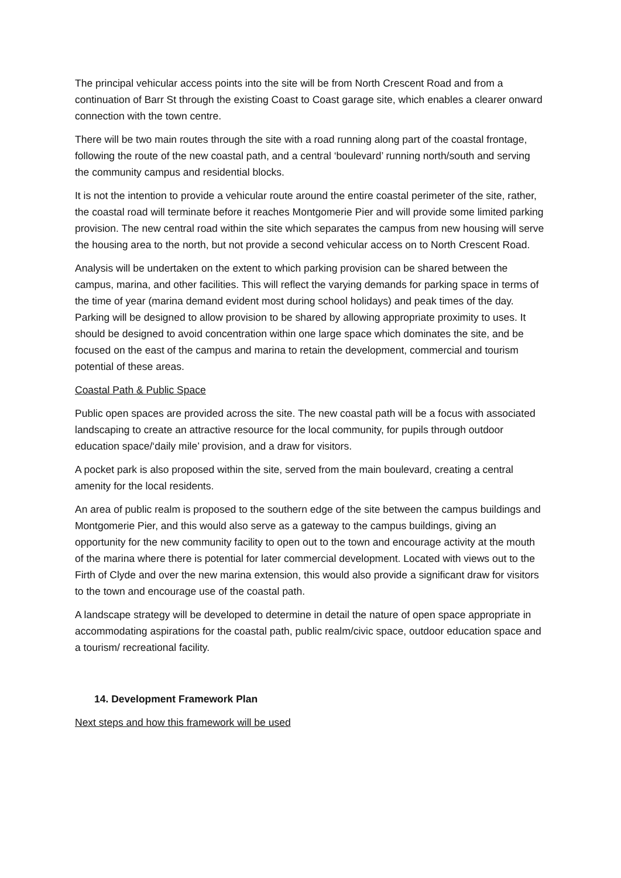The principal vehicular access points into the site will be from North Crescent Road and from a continuation of Barr St through the existing Coast to Coast garage site, which enables a clearer onward connection with the town centre.
There will be two main routes through the site with a road running along part of the coastal frontage, following the route of the new coastal path, and a central ‘boulevard’ running north/south and serving the community campus and residential blocks.
It is not the intention to provide a vehicular route around the entire coastal perimeter of the site, rather, the coastal road will terminate before it reaches Montgomerie Pier and will provide some limited parking provision. The new central road within the site which separates the campus from new housing will serve the housing area to the north, but not provide a second vehicular access on to North Crescent Road.
Analysis will be undertaken on the extent to which parking provision can be shared between the campus, marina, and other facilities. This will reflect the varying demands for parking space in terms of the time of year (marina demand evident most during school holidays) and peak times of the day. Parking will be designed to allow provision to be shared by allowing appropriate proximity to uses. It should be designed to avoid concentration within one large space which dominates the site, and be focused on the east of the campus and marina to retain the development, commercial and tourism potential of these areas.
Coastal Path & Public Space
Public open spaces are provided across the site. The new coastal path will be a focus with associated landscaping to create an attractive resource for the local community, for pupils through outdoor education space/‘daily mile’ provision, and a draw for visitors.
A pocket park is also proposed within the site, served from the main boulevard, creating a central amenity for the local residents.
An area of public realm is proposed to the southern edge of the site between the campus buildings and Montgomerie Pier, and this would also serve as a gateway to the campus buildings, giving an opportunity for the new community facility to open out to the town and encourage activity at the mouth of the marina where there is potential for later commercial development. Located with views out to the Firth of Clyde and over the new marina extension, this would also provide a significant draw for visitors to the town and encourage use of the coastal path.
A landscape strategy will be developed to determine in detail the nature of open space appropriate in accommodating aspirations for the coastal path, public realm/civic space, outdoor education space and a tourism/ recreational facility.
14. Development Framework Plan
Next steps and how this framework will be used